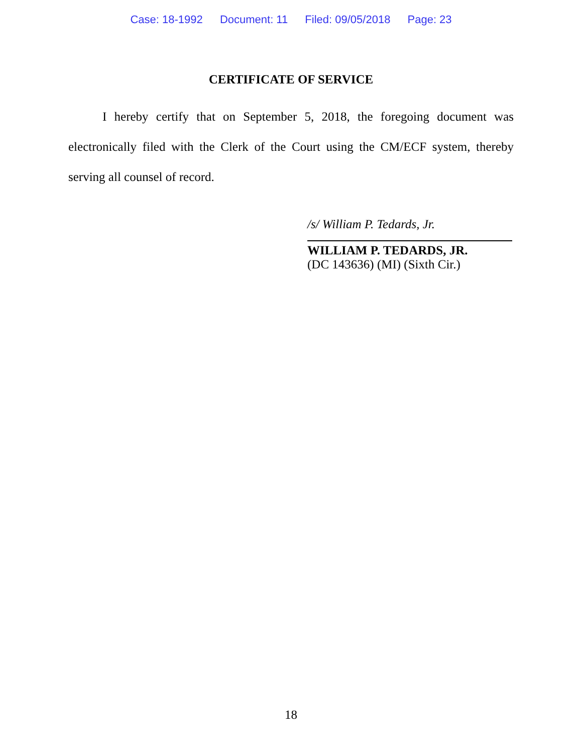Case: 18-1992 Document: 11 Filed: 09/05/2018 Page: 23
CERTIFICATE OF SERVICE
I hereby certify that on September 5, 2018, the foregoing document was electronically filed with the Clerk of the Court using the CM/ECF system, thereby serving all counsel of record.
/s/ William P. Tedards, Jr.
WILLIAM P. TEDARDS, JR.
(DC 143636) (MI) (Sixth Cir.)
18